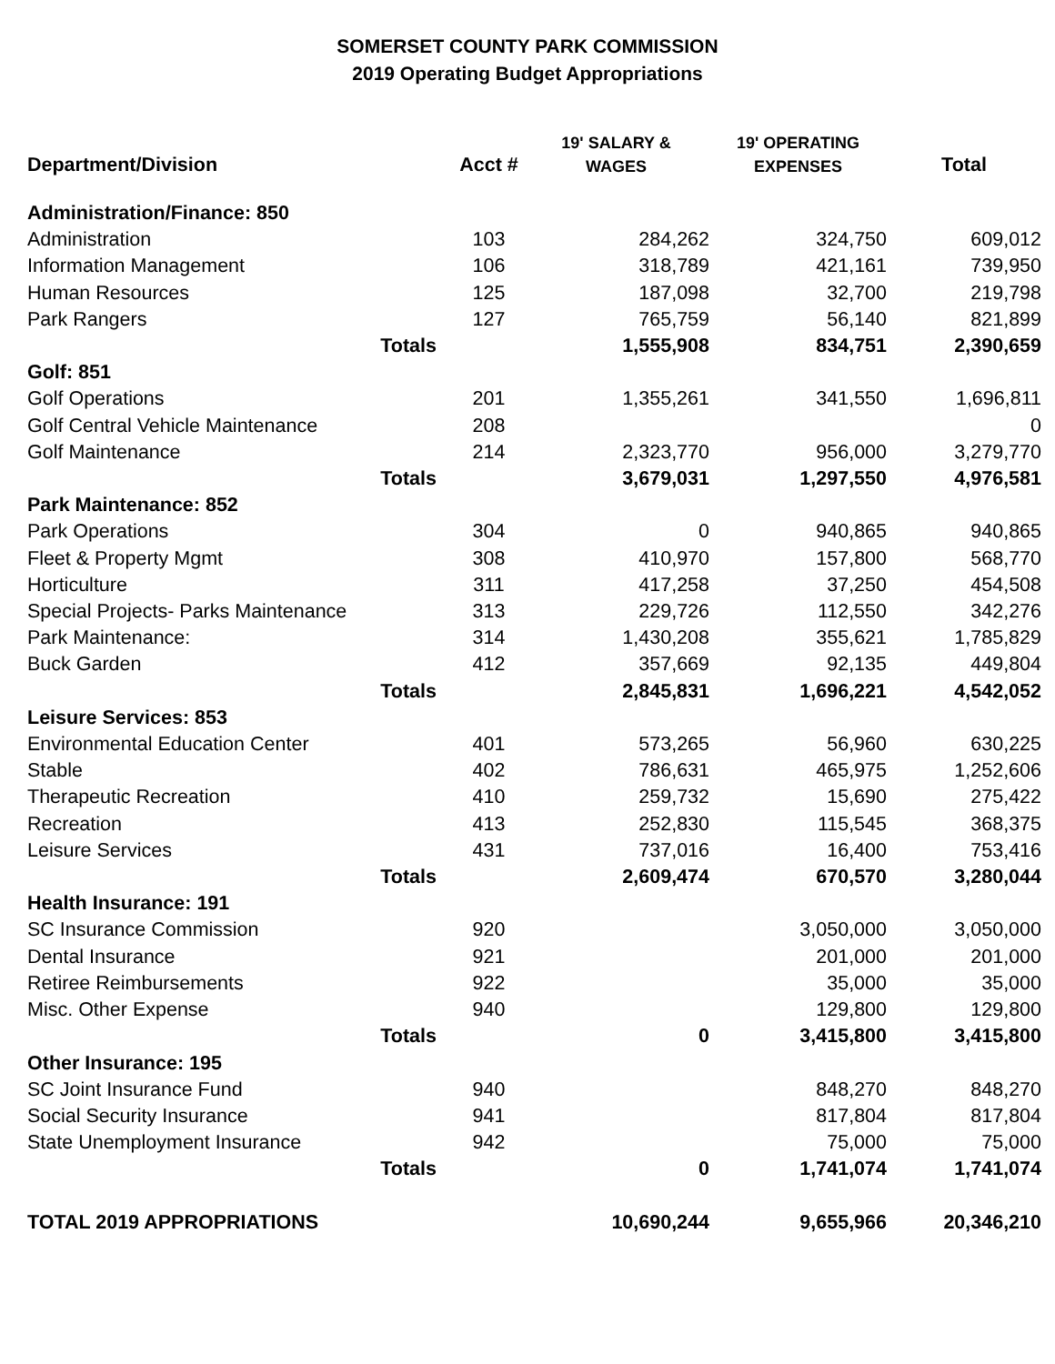SOMERSET COUNTY PARK COMMISSION
2019 Operating Budget Appropriations
| Department/Division | Acct # | 19' SALARY & WAGES | 19' OPERATING EXPENSES | Total |
| --- | --- | --- | --- | --- |
| Administration/Finance: 850 | | | | |
| Administration | 103 | 284,262 | 324,750 | 609,012 |
| Information Management | 106 | 318,789 | 421,161 | 739,950 |
| Human Resources | 125 | 187,098 | 32,700 | 219,798 |
| Park Rangers | 127 | 765,759 | 56,140 | 821,899 |
| Totals | | 1,555,908 | 834,751 | 2,390,659 |
| Golf: 851 | | | | |
| Golf Operations | 201 | 1,355,261 | 341,550 | 1,696,811 |
| Golf Central Vehicle Maintenance | 208 | | | 0 |
| Golf Maintenance | 214 | 2,323,770 | 956,000 | 3,279,770 |
| Totals | | 3,679,031 | 1,297,550 | 4,976,581 |
| Park Maintenance: 852 | | | | |
| Park Operations | 304 | 0 | 940,865 | 940,865 |
| Fleet & Property Mgmt | 308 | 410,970 | 157,800 | 568,770 |
| Horticulture | 311 | 417,258 | 37,250 | 454,508 |
| Special Projects- Parks Maintenance | 313 | 229,726 | 112,550 | 342,276 |
| Park Maintenance: | 314 | 1,430,208 | 355,621 | 1,785,829 |
| Buck Garden | 412 | 357,669 | 92,135 | 449,804 |
| Totals | | 2,845,831 | 1,696,221 | 4,542,052 |
| Leisure Services: 853 | | | | |
| Environmental Education Center | 401 | 573,265 | 56,960 | 630,225 |
| Stable | 402 | 786,631 | 465,975 | 1,252,606 |
| Therapeutic Recreation | 410 | 259,732 | 15,690 | 275,422 |
| Recreation | 413 | 252,830 | 115,545 | 368,375 |
| Leisure Services | 431 | 737,016 | 16,400 | 753,416 |
| Totals | | 2,609,474 | 670,570 | 3,280,044 |
| Health Insurance: 191 | | | | |
| SC Insurance Commission | 920 | | 3,050,000 | 3,050,000 |
| Dental Insurance | 921 | | 201,000 | 201,000 |
| Retiree Reimbursements | 922 | | 35,000 | 35,000 |
| Misc. Other Expense | 940 | | 129,800 | 129,800 |
| Totals | | 0 | 3,415,800 | 3,415,800 |
| Other Insurance: 195 | | | | |
| SC Joint Insurance Fund | 940 | | 848,270 | 848,270 |
| Social Security Insurance | 941 | | 817,804 | 817,804 |
| State Unemployment Insurance | 942 | | 75,000 | 75,000 |
| Totals | | 0 | 1,741,074 | 1,741,074 |
| TOTAL 2019 APPROPRIATIONS | | 10,690,244 | 9,655,966 | 20,346,210 |